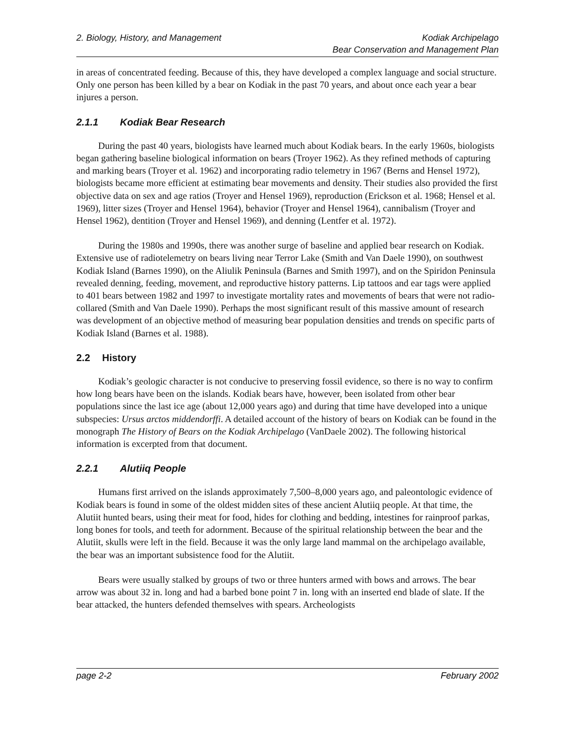2. Biology, History, and Management
Kodiak Archipelago
Bear Conservation and Management Plan
in areas of concentrated feeding. Because of this, they have developed a complex language and social structure. Only one person has been killed by a bear on Kodiak in the past 70 years, and about once each year a bear injures a person.
2.1.1 Kodiak Bear Research
During the past 40 years, biologists have learned much about Kodiak bears. In the early 1960s, biologists began gathering baseline biological information on bears (Troyer 1962). As they refined methods of capturing and marking bears (Troyer et al. 1962) and incorporating radio telemetry in 1967 (Berns and Hensel 1972), biologists became more efficient at estimating bear movements and density. Their studies also provided the first objective data on sex and age ratios (Troyer and Hensel 1969), reproduction (Erickson et al. 1968; Hensel et al. 1969), litter sizes (Troyer and Hensel 1964), behavior (Troyer and Hensel 1964), cannibalism (Troyer and Hensel 1962), dentition (Troyer and Hensel 1969), and denning (Lentfer et al. 1972).
During the 1980s and 1990s, there was another surge of baseline and applied bear research on Kodiak. Extensive use of radiotelemetry on bears living near Terror Lake (Smith and Van Daele 1990), on southwest Kodiak Island (Barnes 1990), on the Aliulik Peninsula (Barnes and Smith 1997), and on the Spiridon Peninsula revealed denning, feeding, movement, and reproductive history patterns. Lip tattoos and ear tags were applied to 401 bears between 1982 and 1997 to investigate mortality rates and movements of bears that were not radio-collared (Smith and Van Daele 1990). Perhaps the most significant result of this massive amount of research was development of an objective method of measuring bear population densities and trends on specific parts of Kodiak Island (Barnes et al. 1988).
2.2 History
Kodiak’s geologic character is not conducive to preserving fossil evidence, so there is no way to confirm how long bears have been on the islands. Kodiak bears have, however, been isolated from other bear populations since the last ice age (about 12,000 years ago) and during that time have developed into a unique subspecies: Ursus arctos middendorffi. A detailed account of the history of bears on Kodiak can be found in the monograph The History of Bears on the Kodiak Archipelago (VanDaele 2002). The following historical information is excerpted from that document.
2.2.1 Alutiiq People
Humans first arrived on the islands approximately 7,500–8,000 years ago, and paleontologic evidence of Kodiak bears is found in some of the oldest midden sites of these ancient Alutiiq people. At that time, the Alutiit hunted bears, using their meat for food, hides for clothing and bedding, intestines for rainproof parkas, long bones for tools, and teeth for adornment. Because of the spiritual relationship between the bear and the Alutiit, skulls were left in the field. Because it was the only large land mammal on the archipelago available, the bear was an important subsistence food for the Alutiit.
Bears were usually stalked by groups of two or three hunters armed with bows and arrows. The bear arrow was about 32 in. long and had a barbed bone point 7 in. long with an inserted end blade of slate. If the bear attacked, the hunters defended themselves with spears. Archeologists
page 2-2 February 2002